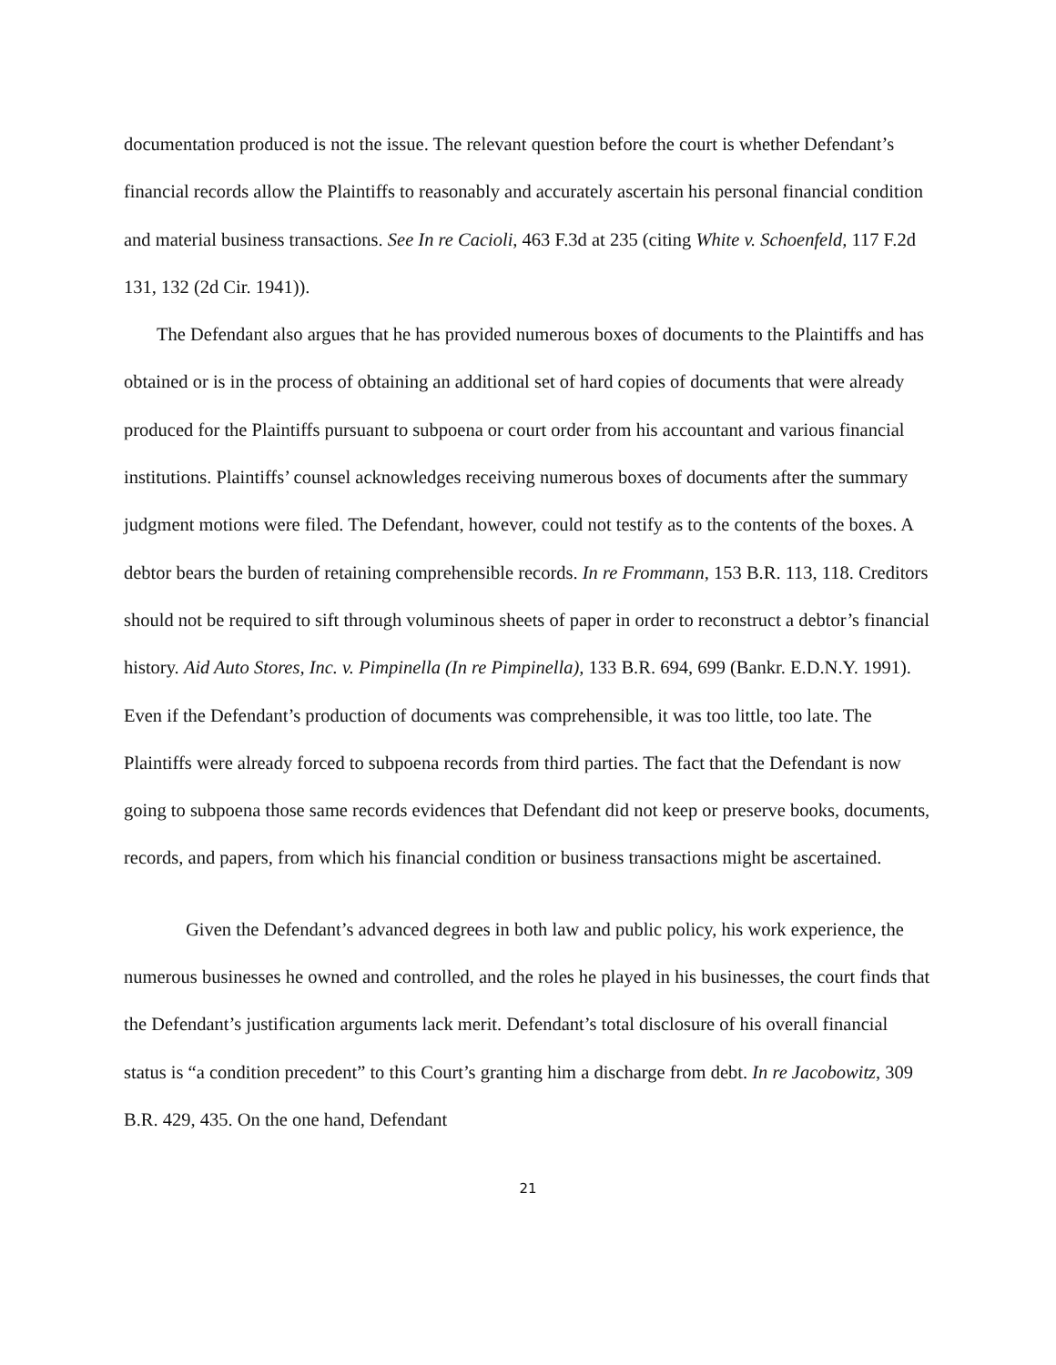documentation produced is not the issue. The relevant question before the court is whether Defendant’s financial records allow the Plaintiffs to reasonably and accurately ascertain his personal financial condition and material business transactions. See In re Cacioli, 463 F.3d at 235 (citing White v. Schoenfeld, 117 F.2d 131, 132 (2d Cir. 1941)).
The Defendant also argues that he has provided numerous boxes of documents to the Plaintiffs and has obtained or is in the process of obtaining an additional set of hard copies of documents that were already produced for the Plaintiffs pursuant to subpoena or court order from his accountant and various financial institutions. Plaintiffs’ counsel acknowledges receiving numerous boxes of documents after the summary judgment motions were filed. The Defendant, however, could not testify as to the contents of the boxes. A debtor bears the burden of retaining comprehensible records. In re Frommann, 153 B.R. 113, 118. Creditors should not be required to sift through voluminous sheets of paper in order to reconstruct a debtor’s financial history. Aid Auto Stores, Inc. v. Pimpinella (In re Pimpinella), 133 B.R. 694, 699 (Bankr. E.D.N.Y. 1991). Even if the Defendant’s production of documents was comprehensible, it was too little, too late. The Plaintiffs were already forced to subpoena records from third parties. The fact that the Defendant is now going to subpoena those same records evidences that Defendant did not keep or preserve books, documents, records, and papers, from which his financial condition or business transactions might be ascertained.
Given the Defendant’s advanced degrees in both law and public policy, his work experience, the numerous businesses he owned and controlled, and the roles he played in his businesses, the court finds that the Defendant’s justification arguments lack merit. Defendant’s total disclosure of his overall financial status is “a condition precedent” to this Court’s granting him a discharge from debt. In re Jacobowitz, 309 B.R. 429, 435. On the one hand, Defendant
21